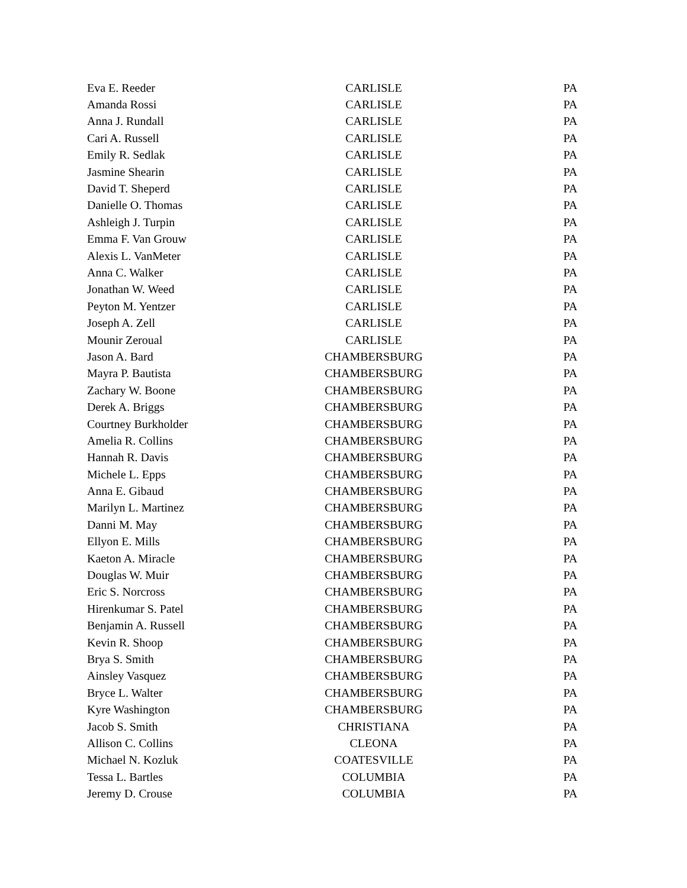| Eva E. Reeder | CARLISLE | PA |
| Amanda Rossi | CARLISLE | PA |
| Anna J. Rundall | CARLISLE | PA |
| Cari A. Russell | CARLISLE | PA |
| Emily R. Sedlak | CARLISLE | PA |
| Jasmine Shearin | CARLISLE | PA |
| David T. Sheperd | CARLISLE | PA |
| Danielle O. Thomas | CARLISLE | PA |
| Ashleigh J. Turpin | CARLISLE | PA |
| Emma F. Van Grouw | CARLISLE | PA |
| Alexis L. VanMeter | CARLISLE | PA |
| Anna C. Walker | CARLISLE | PA |
| Jonathan W. Weed | CARLISLE | PA |
| Peyton M. Yentzer | CARLISLE | PA |
| Joseph A. Zell | CARLISLE | PA |
| Mounir Zeroual | CARLISLE | PA |
| Jason A. Bard | CHAMBERSBURG | PA |
| Mayra P. Bautista | CHAMBERSBURG | PA |
| Zachary W. Boone | CHAMBERSBURG | PA |
| Derek A. Briggs | CHAMBERSBURG | PA |
| Courtney Burkholder | CHAMBERSBURG | PA |
| Amelia R. Collins | CHAMBERSBURG | PA |
| Hannah R. Davis | CHAMBERSBURG | PA |
| Michele L. Epps | CHAMBERSBURG | PA |
| Anna E. Gibaud | CHAMBERSBURG | PA |
| Marilyn L. Martinez | CHAMBERSBURG | PA |
| Danni M. May | CHAMBERSBURG | PA |
| Ellyon E. Mills | CHAMBERSBURG | PA |
| Kaeton A. Miracle | CHAMBERSBURG | PA |
| Douglas W. Muir | CHAMBERSBURG | PA |
| Eric S. Norcross | CHAMBERSBURG | PA |
| Hirenkumar S. Patel | CHAMBERSBURG | PA |
| Benjamin A. Russell | CHAMBERSBURG | PA |
| Kevin R. Shoop | CHAMBERSBURG | PA |
| Brya S. Smith | CHAMBERSBURG | PA |
| Ainsley Vasquez | CHAMBERSBURG | PA |
| Bryce L. Walter | CHAMBERSBURG | PA |
| Kyre Washington | CHAMBERSBURG | PA |
| Jacob S. Smith | CHRISTIANA | PA |
| Allison C. Collins | CLEONA | PA |
| Michael N. Kozluk | COATESVILLE | PA |
| Tessa L. Bartles | COLUMBIA | PA |
| Jeremy D. Crouse | COLUMBIA | PA |